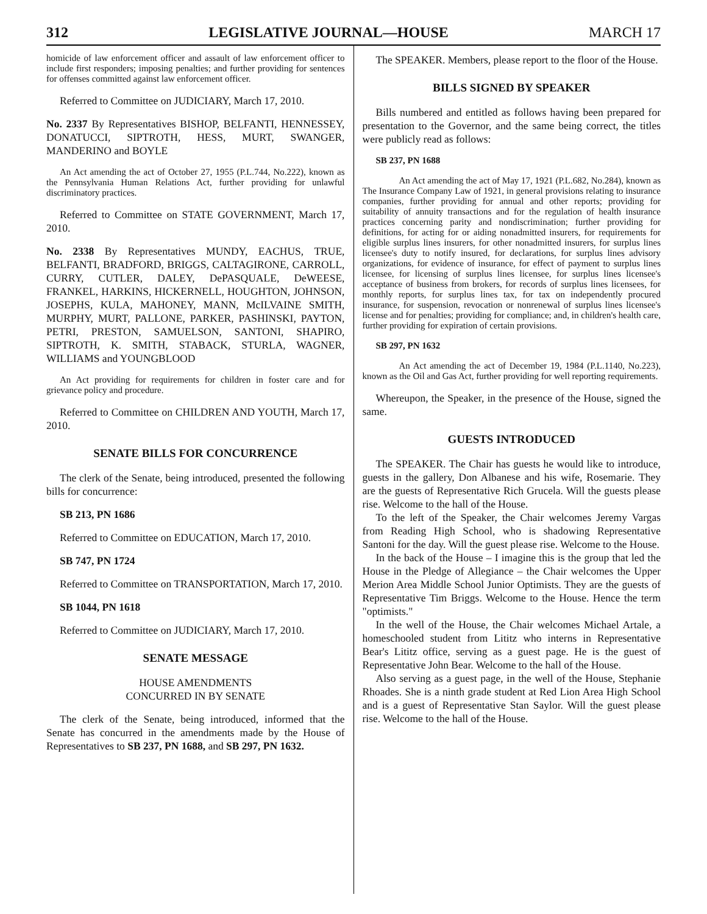312 LEGISLATIVE JOURNAL—HOUSE MARCH 17
homicide of law enforcement officer and assault of law enforcement officer to include first responders; imposing penalties; and further providing for sentences for offenses committed against law enforcement officer.
Referred to Committee on JUDICIARY, March 17, 2010.
No. 2337 By Representatives BISHOP, BELFANTI, HENNESSEY, DONATUCCI, SIPTROTH, HESS, MURT, SWANGER, MANDERINO and BOYLE
An Act amending the act of October 27, 1955 (P.L.744, No.222), known as the Pennsylvania Human Relations Act, further providing for unlawful discriminatory practices.
Referred to Committee on STATE GOVERNMENT, March 17, 2010.
No. 2338 By Representatives MUNDY, EACHUS, TRUE, BELFANTI, BRADFORD, BRIGGS, CALTAGIRONE, CARROLL, CURRY, CUTLER, DALEY, DePASQUALE, DeWEESE, FRANKEL, HARKINS, HICKERNELL, HOUGHTON, JOHNSON, JOSEPHS, KULA, MAHONEY, MANN, McILVAINE SMITH, MURPHY, MURT, PALLONE, PARKER, PASHINSKI, PAYTON, PETRI, PRESTON, SAMUELSON, SANTONI, SHAPIRO, SIPTROTH, K. SMITH, STABACK, STURLA, WAGNER, WILLIAMS and YOUNGBLOOD
An Act providing for requirements for children in foster care and for grievance policy and procedure.
Referred to Committee on CHILDREN AND YOUTH, March 17, 2010.
SENATE BILLS FOR CONCURRENCE
The clerk of the Senate, being introduced, presented the following bills for concurrence:
SB 213, PN 1686
Referred to Committee on EDUCATION, March 17, 2010.
SB 747, PN 1724
Referred to Committee on TRANSPORTATION, March 17, 2010.
SB 1044, PN 1618
Referred to Committee on JUDICIARY, March 17, 2010.
SENATE MESSAGE
HOUSE AMENDMENTS
CONCURRED IN BY SENATE
The clerk of the Senate, being introduced, informed that the Senate has concurred in the amendments made by the House of Representatives to SB 237, PN 1688, and SB 297, PN 1632.
The SPEAKER. Members, please report to the floor of the House.
BILLS SIGNED BY SPEAKER
Bills numbered and entitled as follows having been prepared for presentation to the Governor, and the same being correct, the titles were publicly read as follows:
SB 237, PN 1688
An Act amending the act of May 17, 1921 (P.L.682, No.284), known as The Insurance Company Law of 1921, in general provisions relating to insurance companies, further providing for annual and other reports; providing for suitability of annuity transactions and for the regulation of health insurance practices concerning parity and nondiscrimination; further providing for definitions, for acting for or aiding nonadmitted insurers, for requirements for eligible surplus lines insurers, for other nonadmitted insurers, for surplus lines licensee's duty to notify insured, for declarations, for surplus lines advisory organizations, for evidence of insurance, for effect of payment to surplus lines licensee, for licensing of surplus lines licensee, for surplus lines licensee's acceptance of business from brokers, for records of surplus lines licensees, for monthly reports, for surplus lines tax, for tax on independently procured insurance, for suspension, revocation or nonrenewal of surplus lines licensee's license and for penalties; providing for compliance; and, in children's health care, further providing for expiration of certain provisions.
SB 297, PN 1632
An Act amending the act of December 19, 1984 (P.L.1140, No.223), known as the Oil and Gas Act, further providing for well reporting requirements.
Whereupon, the Speaker, in the presence of the House, signed the same.
GUESTS INTRODUCED
The SPEAKER. The Chair has guests he would like to introduce, guests in the gallery, Don Albanese and his wife, Rosemarie. They are the guests of Representative Rich Grucela. Will the guests please rise. Welcome to the hall of the House.
To the left of the Speaker, the Chair welcomes Jeremy Vargas from Reading High School, who is shadowing Representative Santoni for the day. Will the guest please rise. Welcome to the House.
In the back of the House – I imagine this is the group that led the House in the Pledge of Allegiance – the Chair welcomes the Upper Merion Area Middle School Junior Optimists. They are the guests of Representative Tim Briggs. Welcome to the House. Hence the term "optimists."
In the well of the House, the Chair welcomes Michael Artale, a homeschooled student from Lititz who interns in Representative Bear's Lititz office, serving as a guest page. He is the guest of Representative John Bear. Welcome to the hall of the House.
Also serving as a guest page, in the well of the House, Stephanie Rhoades. She is a ninth grade student at Red Lion Area High School and is a guest of Representative Stan Saylor. Will the guest please rise. Welcome to the hall of the House.